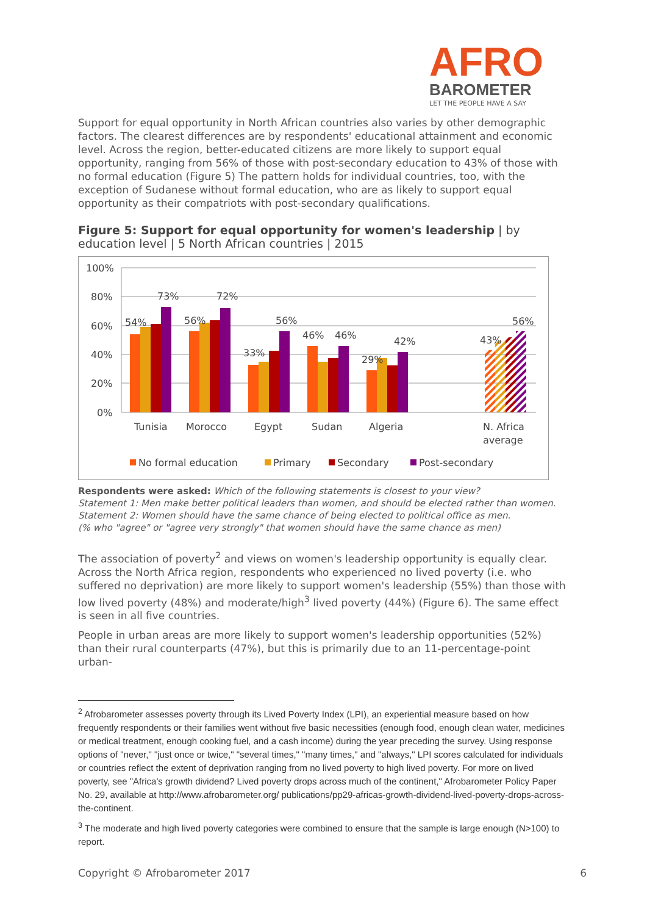AFRO
BAROMETER
LET THE PEOPLE HAVE A SAY
Support for equal opportunity in North African countries also varies by other demographic factors. The clearest differences are by respondents' educational attainment and economic level. Across the region, better-educated citizens are more likely to support equal opportunity, ranging from 56% of those with post-secondary education to 43% of those with no formal education (Figure 5) The pattern holds for individual countries, too, with the exception of Sudanese without formal education, who are as likely to support equal opportunity as their compatriots with post-secondary qualifications.
Figure 5: Support for equal opportunity for women's leadership | by education level | 5 North African countries | 2015
100%
80%
60%
40%
20%
0%
54%
73%
56%
72%
33%
56%
46%
46%
29%
42%
43%
56%
Tunisia
Morocco
Egypt
Sudan
Algeria
N. Africa
average
No formal education
Primary
Secondary
Post-secondary
Respondents were asked: Which of the following statements is closest to your view?
Statement 1: Men make better political leaders than women, and should be elected rather than women.
Statement 2: Women should have the same chance of being elected to political office as men.
(% who "agree" or "agree very strongly" that women should have the same chance as men)
The association of poverty<sup>2</sup> and views on women's leadership opportunity is equally clear. Across the North Africa region, respondents who experienced no lived poverty (i.e. who suffered no deprivation) are more likely to support women's leadership (55%) than those with low lived poverty (48%) and moderate/high<sup>3</sup> lived poverty (44%) (Figure 6). The same effect is seen in all five countries.
People in urban areas are more likely to support women's leadership opportunities (52%) than their rural counterparts (47%), but this is primarily due to an 11-percentage-point urban-
<sup>2</sup> Afrobarometer assesses poverty through its Lived Poverty Index (LPI), an experiential measure based on how frequently respondents or their families went without five basic necessities (enough food, enough clean water, medicines or medical treatment, enough cooking fuel, and a cash income) during the year preceding the survey. Using response options of "never," "just once or twice," "several times," "many times," and "always," LPI scores calculated for individuals or countries reflect the extent of deprivation ranging from no lived poverty to high lived poverty. For more on lived poverty, see "Africa's growth dividend? Lived poverty drops across much of the continent," Afrobarometer Policy Paper No. 29, available at http://www.afrobarometer.org/ publications/pp29-africas-growth-dividend-lived-poverty-drops-across-the-continent.
<sup>3</sup> The moderate and high lived poverty categories were combined to ensure that the sample is large enough (N>100) to report.
Copyright © Afrobarometer 2017 6